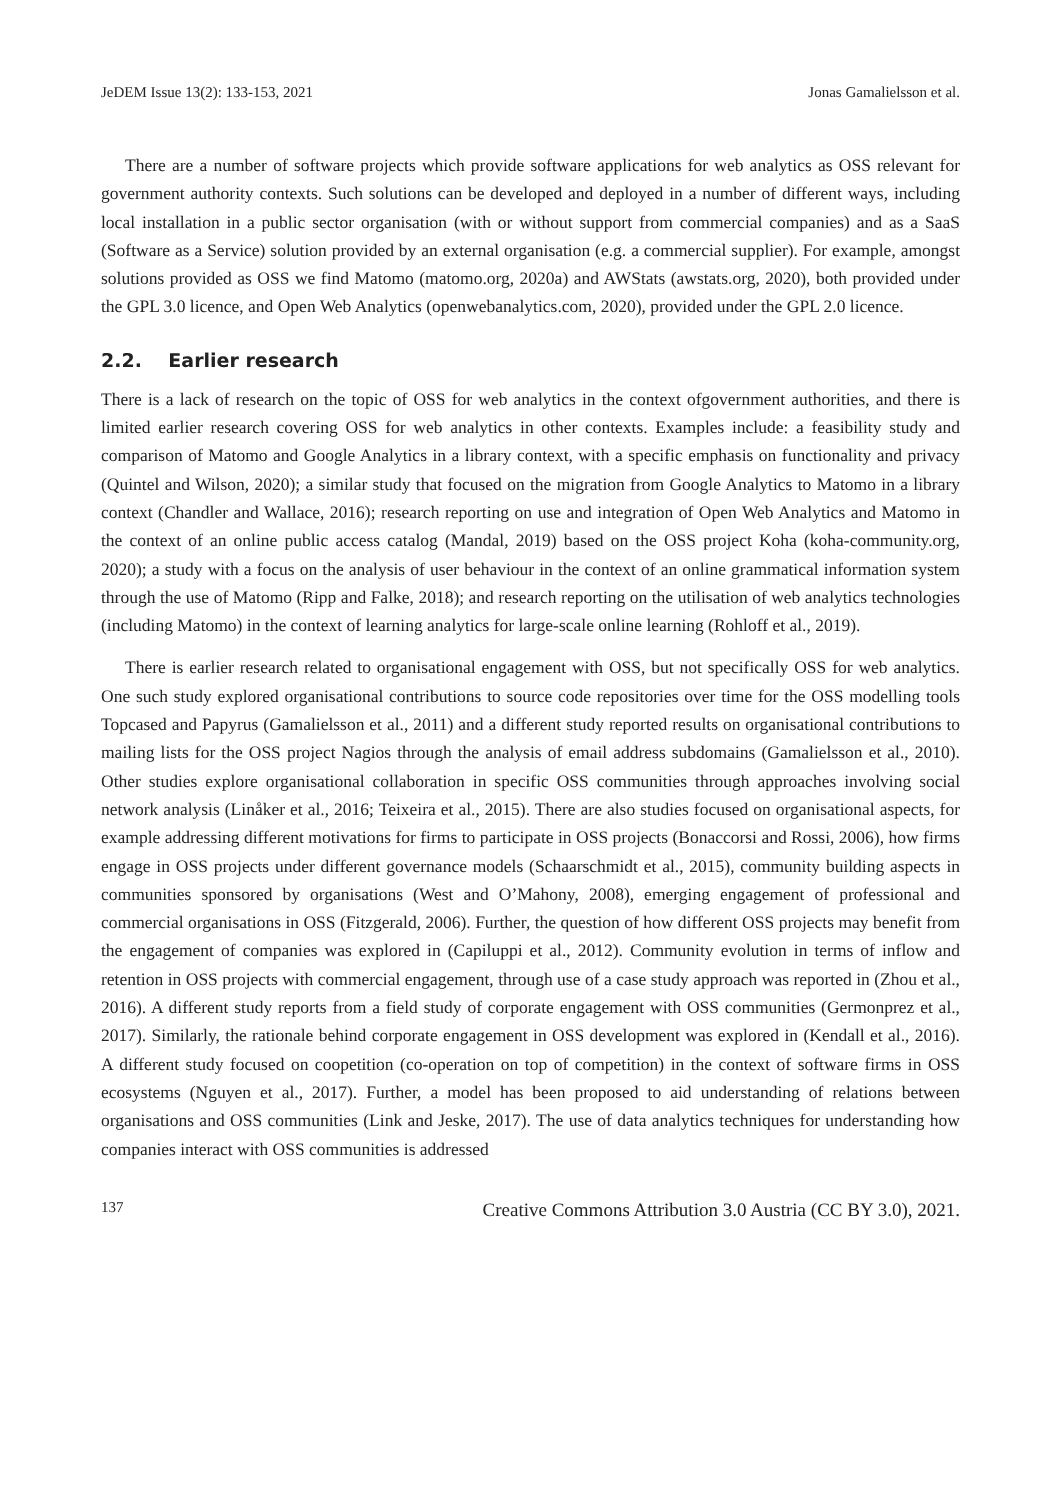JeDEM Issue 13(2): 133-153, 2021 Jonas Gamalielsson et al.
There are a number of software projects which provide software applications for web analytics as OSS relevant for government authority contexts. Such solutions can be developed and deployed in a number of different ways, including local installation in a public sector organisation (with or without support from commercial companies) and as a SaaS (Software as a Service) solution provided by an external organisation (e.g. a commercial supplier). For example, amongst solutions provided as OSS we find Matomo (matomo.org, 2020a) and AWStats (awstats.org, 2020), both provided under the GPL 3.0 licence, and Open Web Analytics (openwebanalytics.com, 2020), provided under the GPL 2.0 licence.
2.2. Earlier research
There is a lack of research on the topic of OSS for web analytics in the context ofgovernment authorities, and there is limited earlier research covering OSS for web analytics in other contexts. Examples include: a feasibility study and comparison of Matomo and Google Analytics in a library context, with a specific emphasis on functionality and privacy (Quintel and Wilson, 2020); a similar study that focused on the migration from Google Analytics to Matomo in a library context (Chandler and Wallace, 2016); research reporting on use and integration of Open Web Analytics and Matomo in the context of an online public access catalog (Mandal, 2019) based on the OSS project Koha (koha-community.org, 2020); a study with a focus on the analysis of user behaviour in the context of an online grammatical information system through the use of Matomo (Ripp and Falke, 2018); and research reporting on the utilisation of web analytics technologies (including Matomo) in the context of learning analytics for large-scale online learning (Rohloff et al., 2019).
There is earlier research related to organisational engagement with OSS, but not specifically OSS for web analytics. One such study explored organisational contributions to source code repositories over time for the OSS modelling tools Topcased and Papyrus (Gamalielsson et al., 2011) and a different study reported results on organisational contributions to mailing lists for the OSS project Nagios through the analysis of email address subdomains (Gamalielsson et al., 2010). Other studies explore organisational collaboration in specific OSS communities through approaches involving social network analysis (Linåker et al., 2016; Teixeira et al., 2015). There are also studies focused on organisational aspects, for example addressing different motivations for firms to participate in OSS projects (Bonaccorsi and Rossi, 2006), how firms engage in OSS projects under different governance models (Schaarschmidt et al., 2015), community building aspects in communities sponsored by organisations (West and O’Mahony, 2008), emerging engagement of professional and commercial organisations in OSS (Fitzgerald, 2006). Further, the question of how different OSS projects may benefit from the engagement of companies was explored in (Capiluppi et al., 2012). Community evolution in terms of inflow and retention in OSS projects with commercial engagement, through use of a case study approach was reported in (Zhou et al., 2016). A different study reports from a field study of corporate engagement with OSS communities (Germonprez et al., 2017). Similarly, the rationale behind corporate engagement in OSS development was explored in (Kendall et al., 2016). A different study focused on coopetition (co-operation on top of competition) in the context of software firms in OSS ecosystems (Nguyen et al., 2017). Further, a model has been proposed to aid understanding of relations between organisations and OSS communities (Link and Jeske, 2017). The use of data analytics techniques for understanding how companies interact with OSS communities is addressed
137 Creative Commons Attribution 3.0 Austria (CC BY 3.0), 2021.